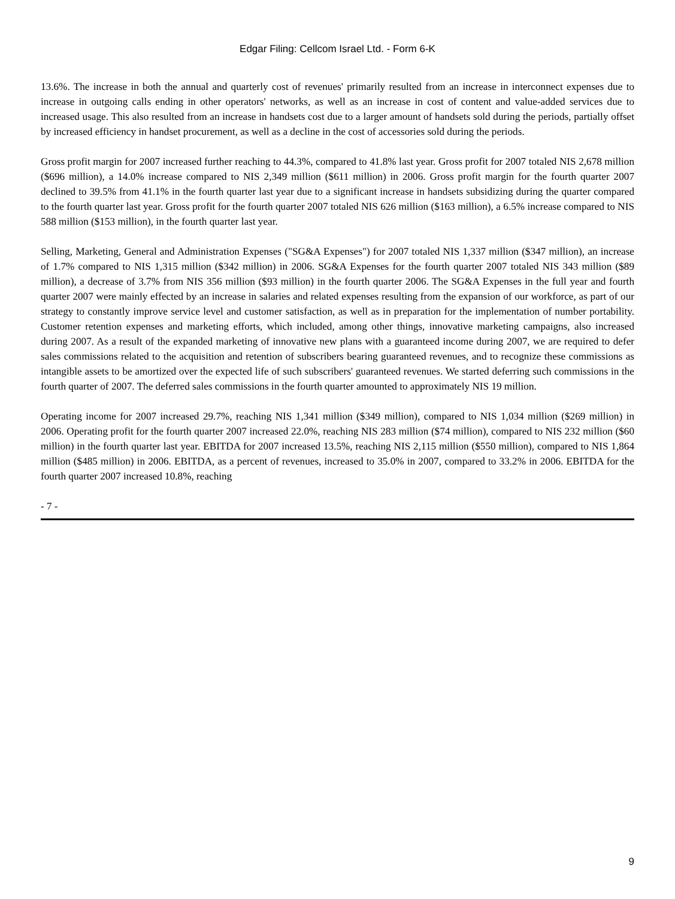Edgar Filing: Cellcom Israel Ltd. - Form 6-K
13.6%. The increase in both the annual and quarterly cost of revenues' primarily resulted from an increase in interconnect expenses due to increase in outgoing calls ending in other operators' networks, as well as an increase in cost of content and value-added services due to increased usage. This also resulted from an increase in handsets cost due to a larger amount of handsets sold during the periods, partially offset by increased efficiency in handset procurement, as well as a decline in the cost of accessories sold during the periods.
Gross profit margin for 2007 increased further reaching to 44.3%, compared to 41.8% last year. Gross profit for 2007 totaled NIS 2,678 million ($696 million), a 14.0% increase compared to NIS 2,349 million ($611 million) in 2006. Gross profit margin for the fourth quarter 2007 declined to 39.5% from 41.1% in the fourth quarter last year due to a significant increase in handsets subsidizing during the quarter compared to the fourth quarter last year. Gross profit for the fourth quarter 2007 totaled NIS 626 million ($163 million), a 6.5% increase compared to NIS 588 million ($153 million), in the fourth quarter last year.
Selling, Marketing, General and Administration Expenses ("SG&A Expenses") for 2007 totaled NIS 1,337 million ($347 million), an increase of 1.7% compared to NIS 1,315 million ($342 million) in 2006. SG&A Expenses for the fourth quarter 2007 totaled NIS 343 million ($89 million), a decrease of 3.7% from NIS 356 million ($93 million) in the fourth quarter 2006. The SG&A Expenses in the full year and fourth quarter 2007 were mainly effected by an increase in salaries and related expenses resulting from the expansion of our workforce, as part of our strategy to constantly improve service level and customer satisfaction, as well as in preparation for the implementation of number portability. Customer retention expenses and marketing efforts, which included, among other things, innovative marketing campaigns, also increased during 2007. As a result of the expanded marketing of innovative new plans with a guaranteed income during 2007, we are required to defer sales commissions related to the acquisition and retention of subscribers bearing guaranteed revenues, and to recognize these commissions as intangible assets to be amortized over the expected life of such subscribers' guaranteed revenues. We started deferring such commissions in the fourth quarter of 2007. The deferred sales commissions in the fourth quarter amounted to approximately NIS 19 million.
Operating income for 2007 increased 29.7%, reaching NIS 1,341 million ($349 million), compared to NIS 1,034 million ($269 million) in 2006. Operating profit for the fourth quarter 2007 increased 22.0%, reaching NIS 283 million ($74 million), compared to NIS 232 million ($60 million) in the fourth quarter last year. EBITDA for 2007 increased 13.5%, reaching NIS 2,115 million ($550 million), compared to NIS 1,864 million ($485 million) in 2006. EBITDA, as a percent of revenues, increased to 35.0% in 2007, compared to 33.2% in 2006. EBITDA for the fourth quarter 2007 increased 10.8%, reaching
- 7 -
9